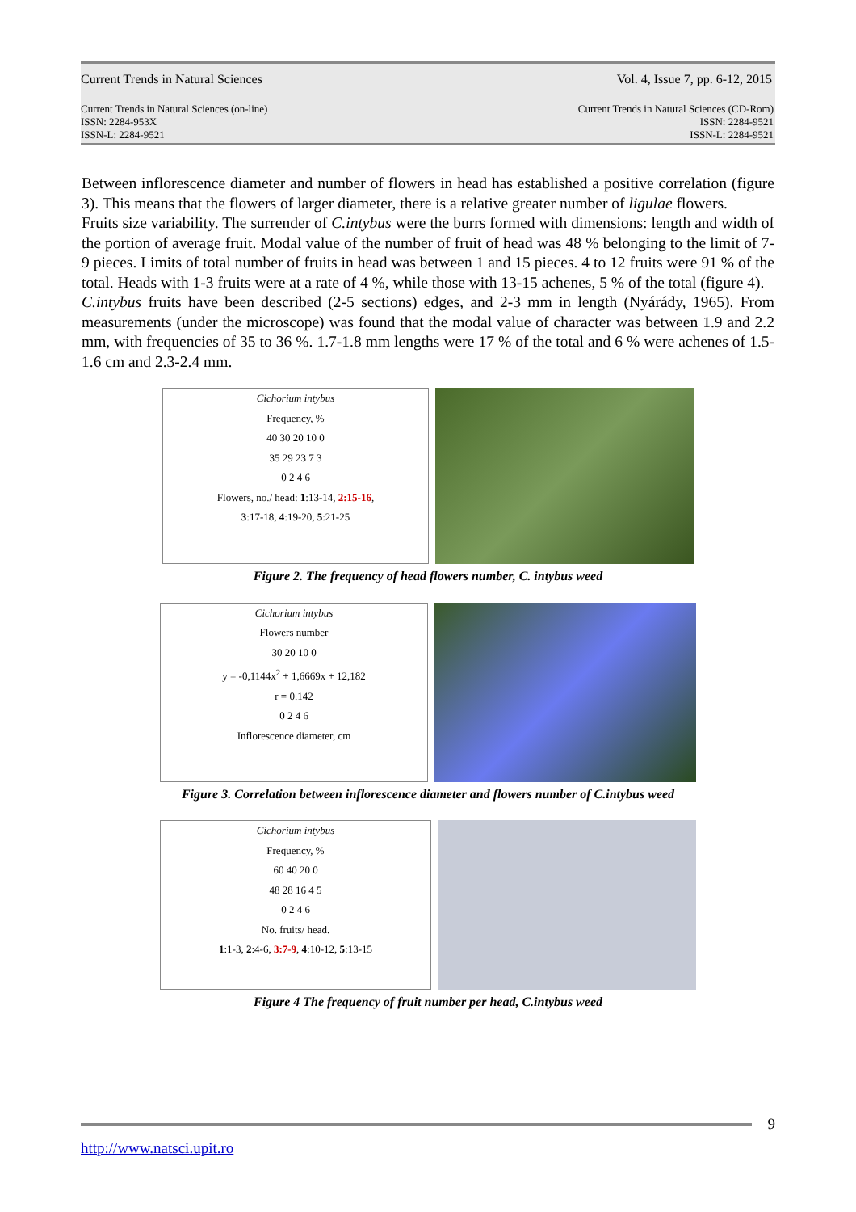Current Trends in Natural Sciences Vol. 4, Issue 7, pp. 6-12, 2015
Current Trends in Natural Sciences (on-line)
ISSN: 2284-953X
ISSN-L: 2284-9521 Current Trends in Natural Sciences (CD-Rom)
ISSN: 2284-9521
ISSN-L: 2284-9521
Between inflorescence diameter and number of flowers in head has established a positive correlation (figure 3). This means that the flowers of larger diameter, there is a relative greater number of ligulae flowers.
Fruits size variability. The surrender of C.intybus were the burrs formed with dimensions: length and width of the portion of average fruit. Modal value of the number of fruit of head was 48 % belonging to the limit of 7-9 pieces. Limits of total number of fruits in head was between 1 and 15 pieces. 4 to 12 fruits were 91 % of the total. Heads with 1-3 fruits were at a rate of 4 %, while those with 13-15 achenes, 5 % of the total (figure 4).
C.intybus fruits have been described (2-5 sections) edges, and 2-3 mm in length (Nyárády, 1965). From measurements (under the microscope) was found that the modal value of character was between 1.9 and 2.2 mm, with frequencies of 35 to 36 %. 1.7-1.8 mm lengths were 17 % of the total and 6 % were achenes of 1.5-1.6 cm and 2.3-2.4 mm.
Cichorium intybus
Frequency, %
40 30 20 10 0
35 29 23 7 3
0 2 4 6
Flowers, no./ head: 1:13-14, 2:15-16,
3:17-18, 4:19-20, 5:21-25
Figure 2. The frequency of head flowers number, C. intybus weed
Cichorium intybus
Flowers number
30 20 10 0
y = -0,1144x<sup>2</sup> + 1,6669x + 12,182
r = 0.142
0 2 4 6
Inflorescence diameter, cm
Figure 3. Correlation between inflorescence diameter and flowers number of C.intybus weed
Cichorium intybus
Frequency, %
60 40 20 0
48 28 16 4 5
0 2 4 6
No. fruits/ head.
1:1-3, 2:4-6, 3:7-9, 4:10-12, 5:13-15
Figure 4 The frequency of fruit number per head, C.intybus weed
9
http://www.natsci.upit.ro